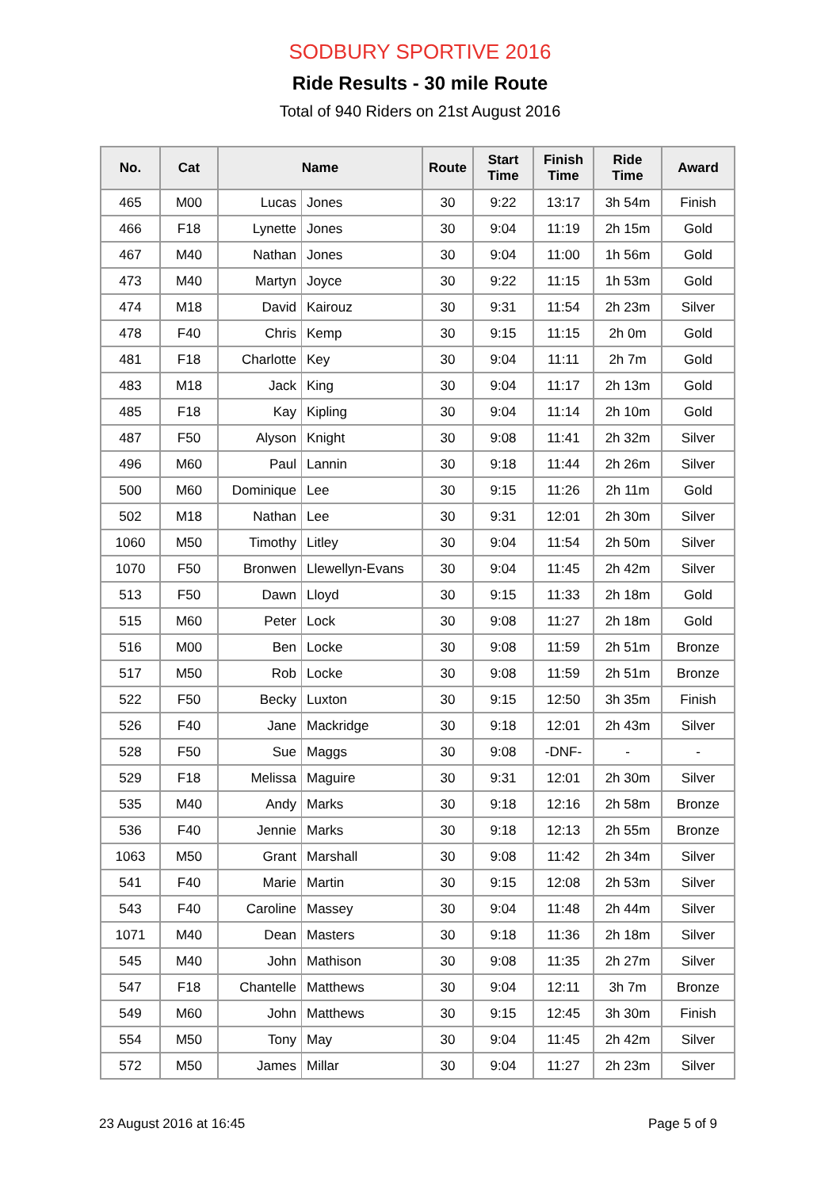SODBURY SPORTIVE 2016
Ride Results - 30 mile Route
Total of 940 Riders on 21st August 2016
| No. | Cat | Name | | Route | Start Time | Finish Time | Ride Time | Award |
| --- | --- | --- | --- | --- | --- | --- | --- | --- |
| 465 | M00 | Lucas | Jones | 30 | 9:22 | 13:17 | 3h 54m | Finish |
| 466 | F18 | Lynette | Jones | 30 | 9:04 | 11:19 | 2h 15m | Gold |
| 467 | M40 | Nathan | Jones | 30 | 9:04 | 11:00 | 1h 56m | Gold |
| 473 | M40 | Martyn | Joyce | 30 | 9:22 | 11:15 | 1h 53m | Gold |
| 474 | M18 | David | Kairouz | 30 | 9:31 | 11:54 | 2h 23m | Silver |
| 478 | F40 | Chris | Kemp | 30 | 9:15 | 11:15 | 2h 0m | Gold |
| 481 | F18 | Charlotte | Key | 30 | 9:04 | 11:11 | 2h 7m | Gold |
| 483 | M18 | Jack | King | 30 | 9:04 | 11:17 | 2h 13m | Gold |
| 485 | F18 | Kay | Kipling | 30 | 9:04 | 11:14 | 2h 10m | Gold |
| 487 | F50 | Alyson | Knight | 30 | 9:08 | 11:41 | 2h 32m | Silver |
| 496 | M60 | Paul | Lannin | 30 | 9:18 | 11:44 | 2h 26m | Silver |
| 500 | M60 | Dominique | Lee | 30 | 9:15 | 11:26 | 2h 11m | Gold |
| 502 | M18 | Nathan | Lee | 30 | 9:31 | 12:01 | 2h 30m | Silver |
| 1060 | M50 | Timothy | Litley | 30 | 9:04 | 11:54 | 2h 50m | Silver |
| 1070 | F50 | Bronwen | Llewellyn-Evans | 30 | 9:04 | 11:45 | 2h 42m | Silver |
| 513 | F50 | Dawn | Lloyd | 30 | 9:15 | 11:33 | 2h 18m | Gold |
| 515 | M60 | Peter | Lock | 30 | 9:08 | 11:27 | 2h 18m | Gold |
| 516 | M00 | Ben | Locke | 30 | 9:08 | 11:59 | 2h 51m | Bronze |
| 517 | M50 | Rob | Locke | 30 | 9:08 | 11:59 | 2h 51m | Bronze |
| 522 | F50 | Becky | Luxton | 30 | 9:15 | 12:50 | 3h 35m | Finish |
| 526 | F40 | Jane | Mackridge | 30 | 9:18 | 12:01 | 2h 43m | Silver |
| 528 | F50 | Sue | Maggs | 30 | 9:08 | -DNF- | - | - |
| 529 | F18 | Melissa | Maguire | 30 | 9:31 | 12:01 | 2h 30m | Silver |
| 535 | M40 | Andy | Marks | 30 | 9:18 | 12:16 | 2h 58m | Bronze |
| 536 | F40 | Jennie | Marks | 30 | 9:18 | 12:13 | 2h 55m | Bronze |
| 1063 | M50 | Grant | Marshall | 30 | 9:08 | 11:42 | 2h 34m | Silver |
| 541 | F40 | Marie | Martin | 30 | 9:15 | 12:08 | 2h 53m | Silver |
| 543 | F40 | Caroline | Massey | 30 | 9:04 | 11:48 | 2h 44m | Silver |
| 1071 | M40 | Dean | Masters | 30 | 9:18 | 11:36 | 2h 18m | Silver |
| 545 | M40 | John | Mathison | 30 | 9:08 | 11:35 | 2h 27m | Silver |
| 547 | F18 | Chantelle | Matthews | 30 | 9:04 | 12:11 | 3h 7m | Bronze |
| 549 | M60 | John | Matthews | 30 | 9:15 | 12:45 | 3h 30m | Finish |
| 554 | M50 | Tony | May | 30 | 9:04 | 11:45 | 2h 42m | Silver |
| 572 | M50 | James | Millar | 30 | 9:04 | 11:27 | 2h 23m | Silver |
23 August 2016 at 16:45 Page 5 of 9